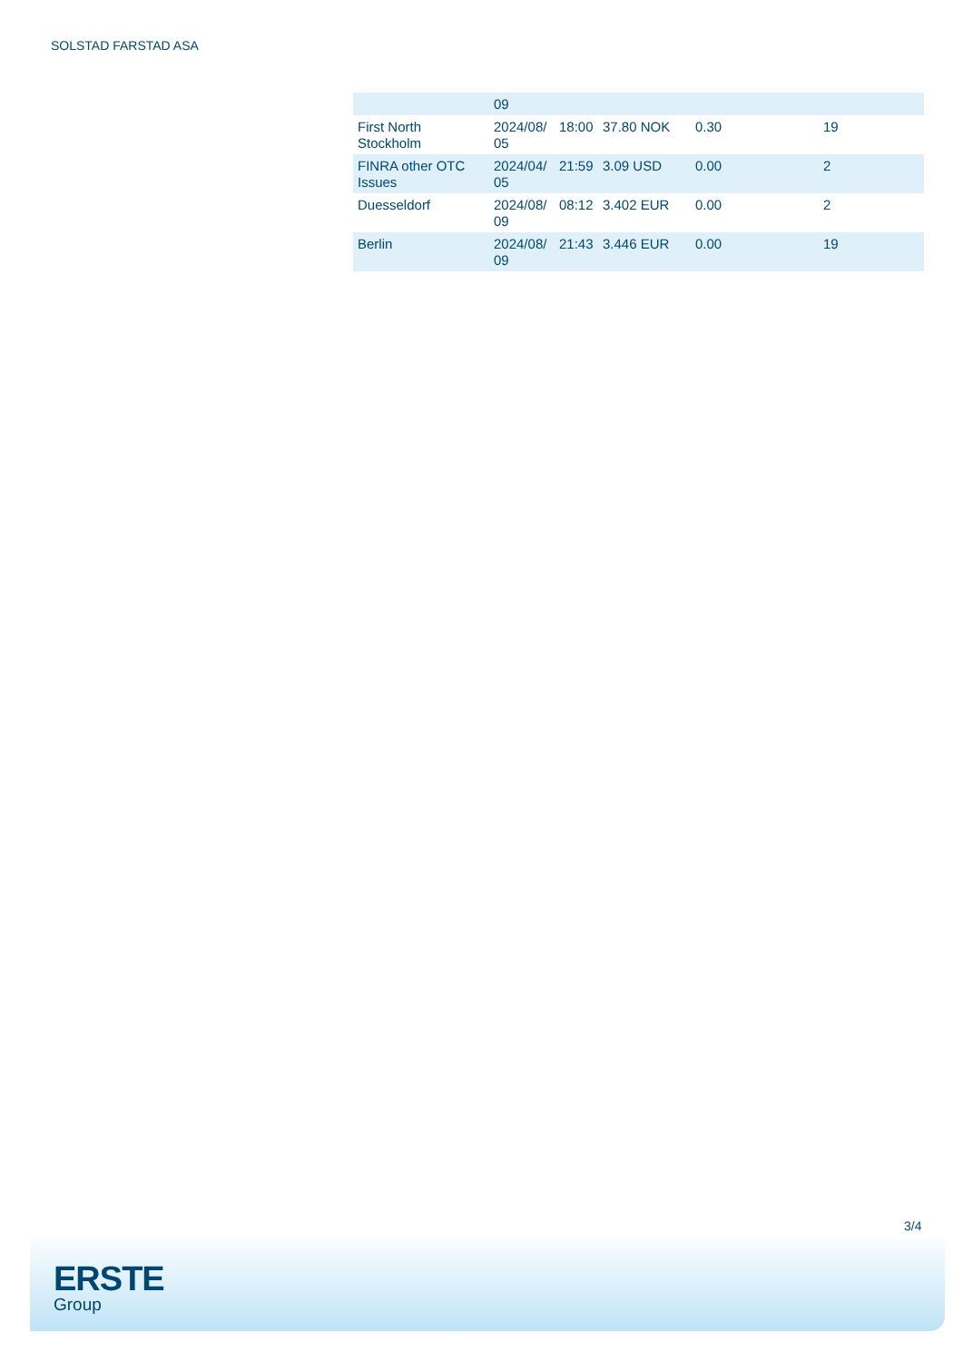SOLSTAD FARSTAD ASA
| | 09 | | | | |
| First North Stockholm | 2024/08/ 05 | 18:00 | 37.80 NOK | 0.30 | 19 |
| FINRA other OTC Issues | 2024/04/ 05 | 21:59 | 3.09 USD | 0.00 | 2 |
| Duesseldorf | 2024/08/ 09 | 08:12 | 3.402 EUR | 0.00 | 2 |
| Berlin | 2024/08/ 09 | 21:43 | 3.446 EUR | 0.00 | 19 |
3/4
ERSTE
Group